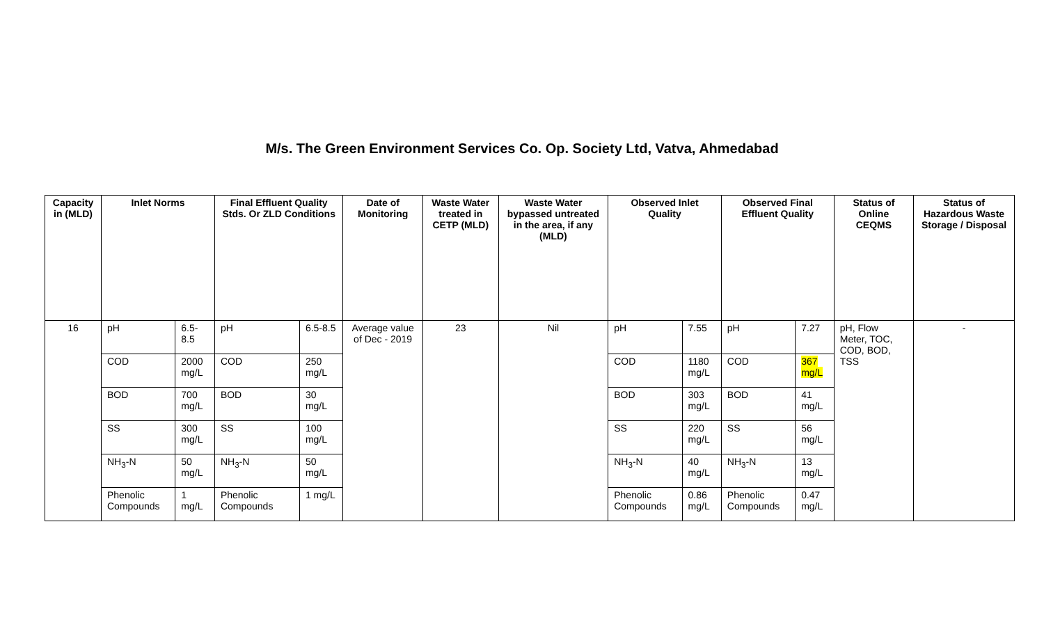M/s. The Green Environment Services Co. Op. Society Ltd, Vatva, Ahmedabad
| Capacity in (MLD) | Inlet Norms | | Final Effluent Quality Stds. Or ZLD Conditions | | Date of Monitoring | Waste Water treated in CETP (MLD) | Waste Water bypassed untreated in the area, if any (MLD) | Observed Inlet Quality | | Observed Final Effluent Quality | | Status of Online CEQMS | Status of Hazardous Waste Storage / Disposal |
| --- | --- | --- | --- | --- | --- | --- | --- | --- | --- | --- | --- | --- | --- |
| 16 | pH | 6.5-8.5 | pH | 6.5-8.5 | Average value of Dec - 2019 | 23 | Nil | pH | 7.55 | pH | 7.27 | pH, Flow Meter, TOC, COD, BOD, TSS | - |
| | COD | 2000 mg/L | COD | 250 mg/L | | | | COD | 1180 mg/L | COD | 367 mg/L | | |
| | BOD | 700 mg/L | BOD | 30 mg/L | | | | BOD | 303 mg/L | BOD | 41 mg/L | | |
| | SS | 300 mg/L | SS | 100 mg/L | | | | SS | 220 mg/L | SS | 56 mg/L | | |
| | NH<sub>3</sub>-N | 50 mg/L | NH<sub>3</sub>-N | 50 mg/L | | | | NH<sub>3</sub>-N | 40 mg/L | NH<sub>3</sub>-N | 13 mg/L | | |
| | Phenolic Compounds | 1 mg/L | Phenolic Compounds | 1 mg/L | | | | Phenolic Compounds | 0.86 mg/L | Phenolic Compounds | 0.47 mg/L | | |